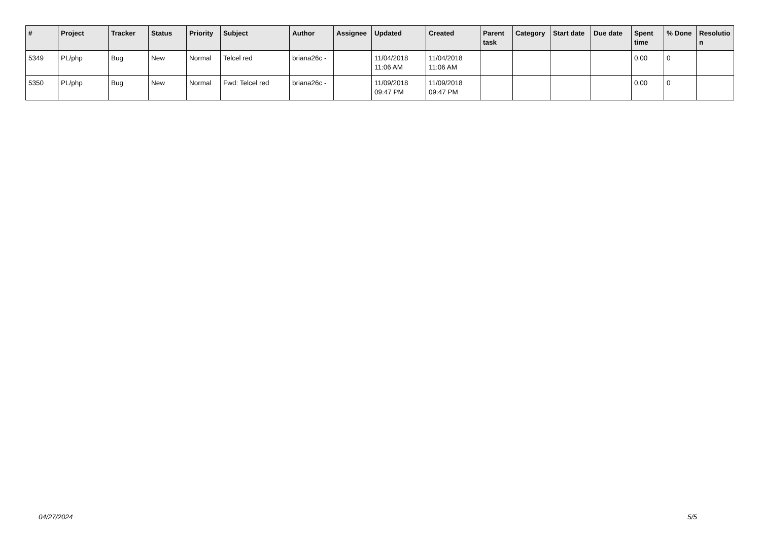| # | Project | Tracker | Status | Priority | Subject | Author | Assignee | Updated | Created | Parent task | Category | Start date | Due date | Spent time | % Done | Resolutio n |
| --- | --- | --- | --- | --- | --- | --- | --- | --- | --- | --- | --- | --- | --- | --- | --- | --- |
| 5349 | PL/php | Bug | New | Normal | Telcel red | briana26c - | | 11/04/2018 11:06 AM | 11/04/2018 11:06 AM | | | | | 0.00 | 0 | |
| 5350 | PL/php | Bug | New | Normal | Fwd: Telcel red | briana26c - | | 11/09/2018 09:47 PM | 11/09/2018 09:47 PM | | | | | 0.00 | 0 | |
04/27/2024 5/5